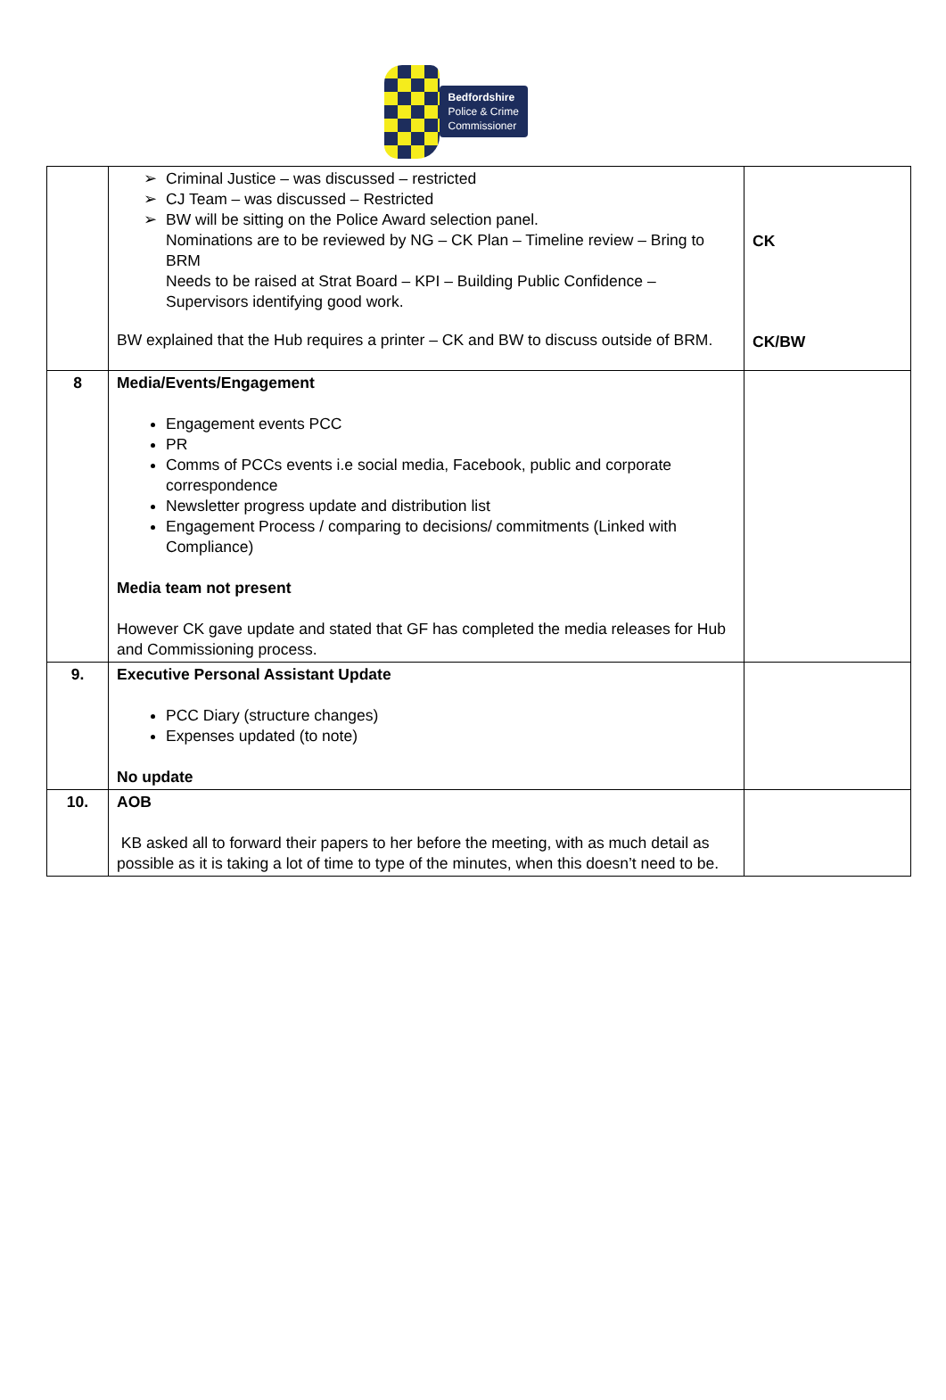Bedfordshire
Police & Crime
Commissioner
| | Criminal Justice – was discussed – restricted CJ Team – was discussed – Restricted BW will be sitting on the Police Award selection panel. Nominations are to be reviewed by NG – CK Plan – Timeline review – Bring to BRM Needs to be raised at Strat Board – KPI – Building Public Confidence – Supervisors identifying good work. BW explained that the Hub requires a printer – CK and BW to discuss outside of BRM. | CK CK/BW |
| 8 | Media/Events/Engagement Engagement events PCC PR Comms of PCCs events i.e social media, Facebook, public and corporate correspondence Newsletter progress update and distribution list Engagement Process / comparing to decisions/ commitments (Linked with Compliance) Media team not present However CK gave update and stated that GF has completed the media releases for Hub and Commissioning process. | |
| 9. | Executive Personal Assistant Update PCC Diary (structure changes) Expenses updated (to note) No update | |
| 10. | AOB KB asked all to forward their papers to her before the meeting, with as much detail as possible as it is taking a lot of time to type of the minutes, when this doesn’t need to be. | |